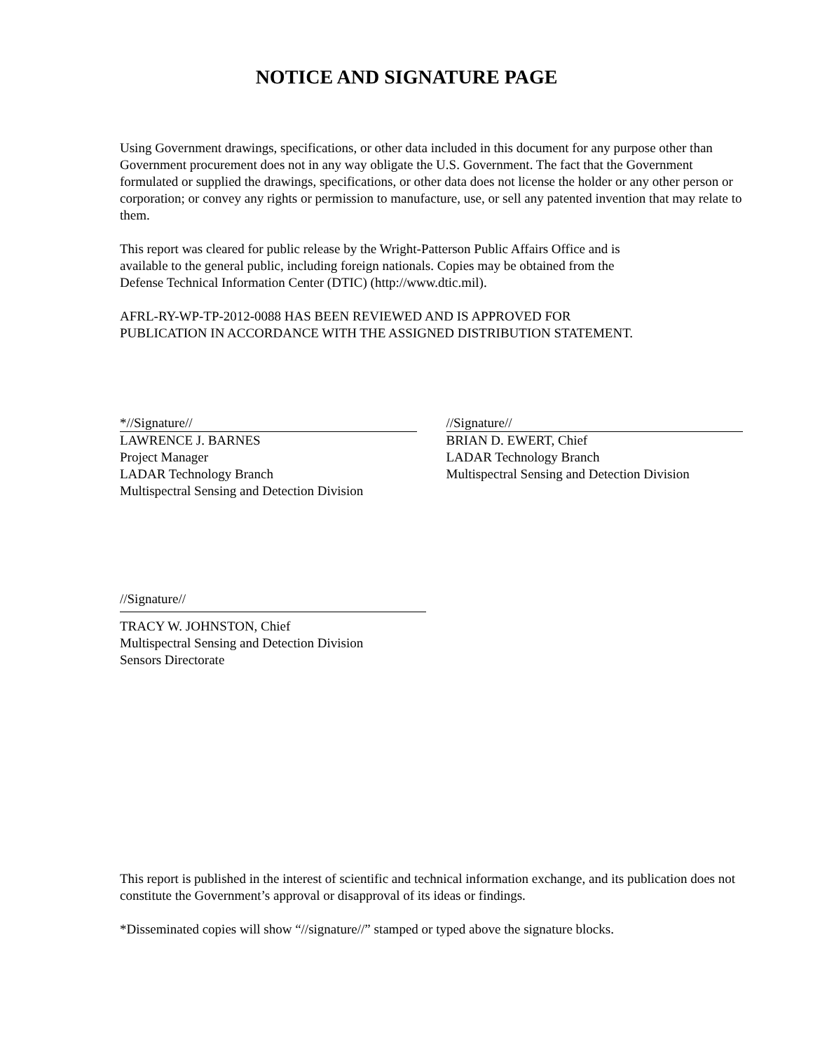NOTICE AND SIGNATURE PAGE
Using Government drawings, specifications, or other data included in this document for any purpose other than Government procurement does not in any way obligate the U.S. Government. The fact that the Government formulated or supplied the drawings, specifications, or other data does not license the holder or any other person or corporation; or convey any rights or permission to manufacture, use, or sell any patented invention that may relate to them.
This report was cleared for public release by the Wright-Patterson Public Affairs Office and is
available to the general public, including foreign nationals. Copies may be obtained from the
Defense Technical Information Center (DTIC) (http://www.dtic.mil).
AFRL-RY-WP-TP-2012-0088 HAS BEEN REVIEWED AND IS APPROVED FOR
PUBLICATION IN ACCORDANCE WITH THE ASSIGNED DISTRIBUTION STATEMENT.
*//Signature//
LAWRENCE J. BARNES
Project Manager
LADAR Technology Branch
Multispectral Sensing and Detection Division
//Signature//
BRIAN D. EWERT, Chief
LADAR Technology Branch
Multispectral Sensing and Detection Division
//Signature//
TRACY W. JOHNSTON, Chief
Multispectral Sensing and Detection Division
Sensors Directorate
This report is published in the interest of scientific and technical information exchange, and its publication does not constitute the Government’s approval or disapproval of its ideas or findings.
*Disseminated copies will show “//signature//” stamped or typed above the signature blocks.